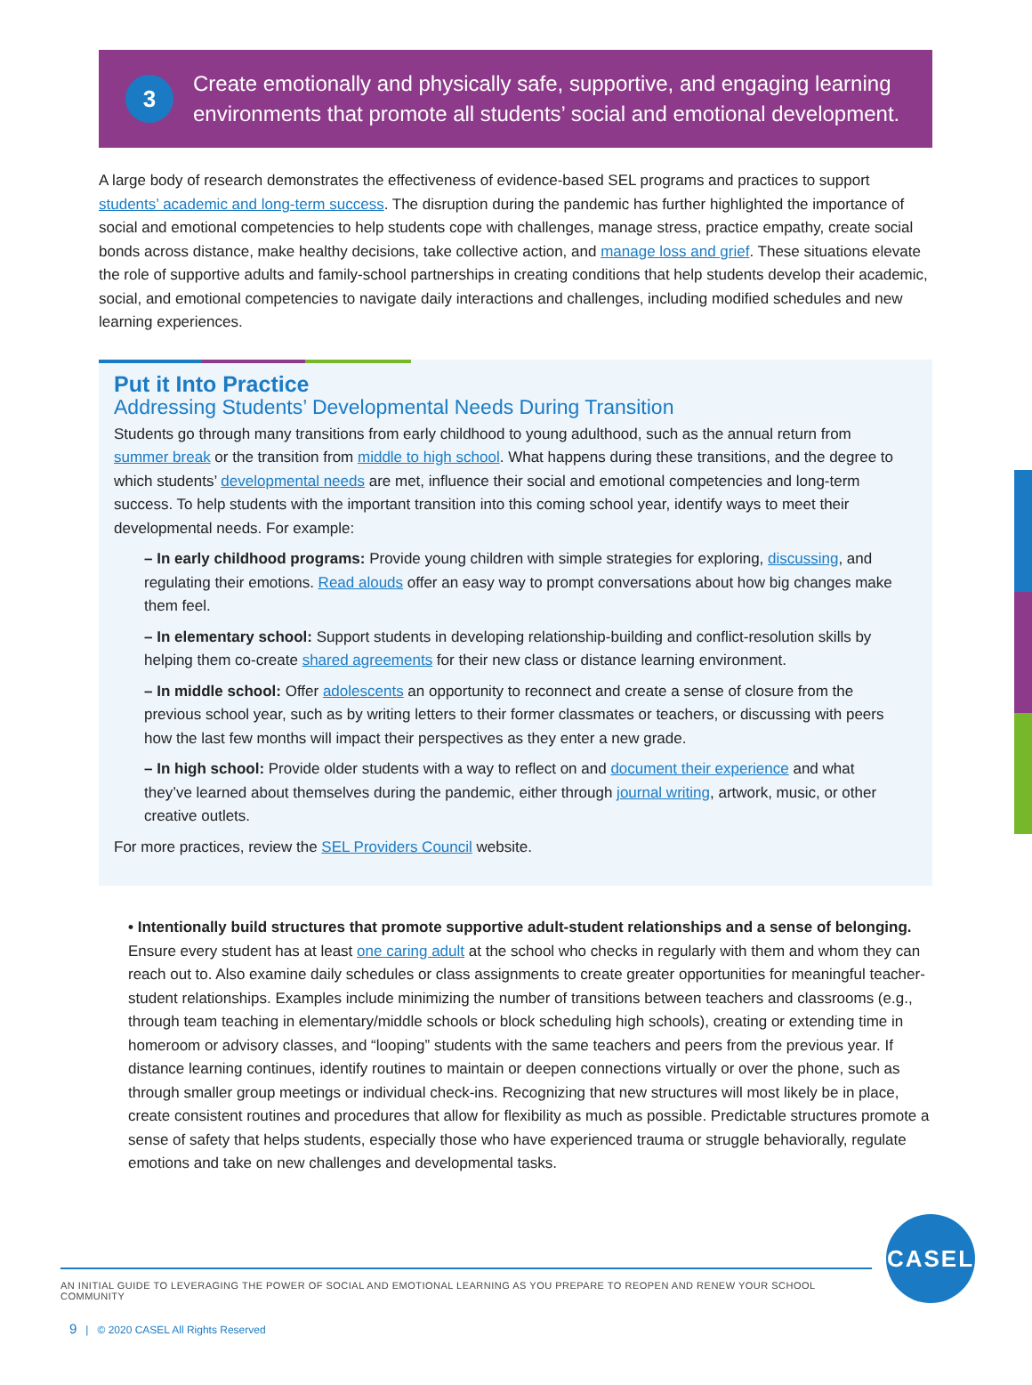3
Create emotionally and physically safe, supportive, and engaging learning environments that promote all students’ social and emotional development.
A large body of research demonstrates the effectiveness of evidence-based SEL programs and practices to support students’ academic and long-term success. The disruption during the pandemic has further highlighted the importance of social and emotional competencies to help students cope with challenges, manage stress, practice empathy, create social bonds across distance, make healthy decisions, take collective action, and manage loss and grief. These situations elevate the role of supportive adults and family-school partnerships in creating conditions that help students develop their academic, social, and emotional competencies to navigate daily interactions and challenges, including modified schedules and new learning experiences.
Put it Into Practice
Addressing Students’ Developmental Needs During Transition
Students go through many transitions from early childhood to young adulthood, such as the annual return from summer break or the transition from middle to high school. What happens during these transitions, and the degree to which students’ developmental needs are met, influence their social and emotional competencies and long-term success. To help students with the important transition into this coming school year, identify ways to meet their developmental needs. For example:
– In early childhood programs: Provide young children with simple strategies for exploring, discussing, and regulating their emotions. Read alouds offer an easy way to prompt conversations about how big changes make them feel.
– In elementary school: Support students in developing relationship-building and conflict-resolution skills by helping them co-create shared agreements for their new class or distance learning environment.
– In middle school: Offer adolescents an opportunity to reconnect and create a sense of closure from the previous school year, such as by writing letters to their former classmates or teachers, or discussing with peers how the last few months will impact their perspectives as they enter a new grade.
– In high school: Provide older students with a way to reflect on and document their experience and what they’ve learned about themselves during the pandemic, either through journal writing, artwork, music, or other creative outlets.
For more practices, review the SEL Providers Council website.
• Intentionally build structures that promote supportive adult-student relationships and a sense of belonging. Ensure every student has at least one caring adult at the school who checks in regularly with them and whom they can reach out to. Also examine daily schedules or class assignments to create greater opportunities for meaningful teacher-student relationships. Examples include minimizing the number of transitions between teachers and classrooms (e.g., through team teaching in elementary/middle schools or block scheduling high schools), creating or extending time in homeroom or advisory classes, and “looping” students with the same teachers and peers from the previous year. If distance learning continues, identify routines to maintain or deepen connections virtually or over the phone, such as through smaller group meetings or individual check-ins. Recognizing that new structures will most likely be in place, create consistent routines and procedures that allow for flexibility as much as possible. Predictable structures promote a sense of safety that helps students, especially those who have experienced trauma or struggle behaviorally, regulate emotions and take on new challenges and developmental tasks.
CASEL
AN INITIAL GUIDE TO LEVERAGING THE POWER OF SOCIAL AND EMOTIONAL LEARNING AS YOU PREPARE TO REOPEN AND RENEW YOUR SCHOOL COMMUNITY
9 | © 2020 CASEL All Rights Reserved